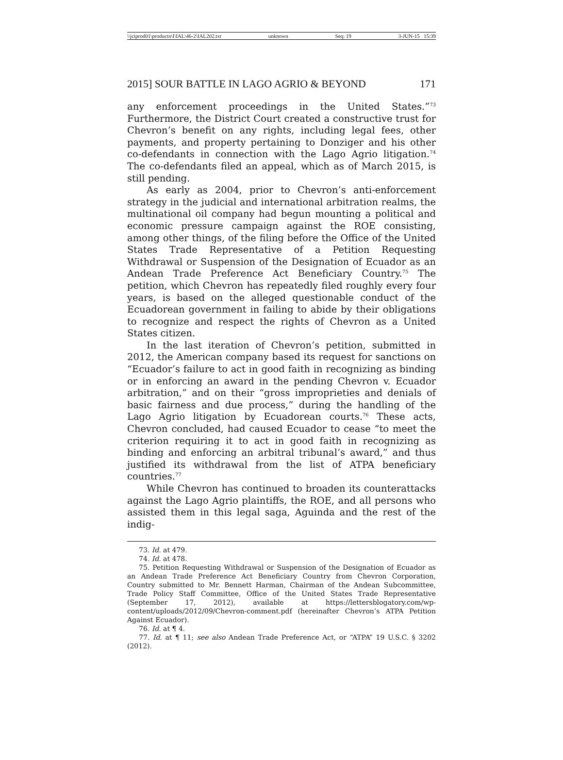\\jciprod01\productn\I\IAL\46-2\IAL202.txt unknown Seq: 19 3-JUN-15 15:39
2015] SOUR BATTLE IN LAGO AGRIO & BEYOND 171
any enforcement proceedings in the United States.”<sup>73</sup> Furthermore, the District Court created a constructive trust for Chevron’s benefit on any rights, including legal fees, other payments, and property pertaining to Donziger and his other co-defendants in connection with the Lago Agrio litigation.<sup>74</sup> The co-defendants filed an appeal, which as of March 2015, is still pending.
As early as 2004, prior to Chevron’s anti-enforcement strategy in the judicial and international arbitration realms, the multinational oil company had begun mounting a political and economic pressure campaign against the ROE consisting, among other things, of the filing before the Office of the United States Trade Representative of a Petition Requesting Withdrawal or Suspension of the Designation of Ecuador as an Andean Trade Preference Act Beneficiary Country.<sup>75</sup> The petition, which Chevron has repeatedly filed roughly every four years, is based on the alleged questionable conduct of the Ecuadorean government in failing to abide by their obligations to recognize and respect the rights of Chevron as a United States citizen.
In the last iteration of Chevron’s petition, submitted in 2012, the American company based its request for sanctions on “Ecuador’s failure to act in good faith in recognizing as binding or in enforcing an award in the pending Chevron v. Ecuador arbitration,” and on their “gross improprieties and denials of basic fairness and due process,” during the handling of the Lago Agrio litigation by Ecuadorean courts.<sup>76</sup> These acts, Chevron concluded, had caused Ecuador to cease “to meet the criterion requiring it to act in good faith in recognizing as binding and enforcing an arbitral tribunal’s award,” and thus justified its withdrawal from the list of ATPA beneficiary countries.<sup>77</sup>
While Chevron has continued to broaden its counterattacks against the Lago Agrio plaintiffs, the ROE, and all persons who assisted them in this legal saga, Aguinda and the rest of the indig-
73. Id. at 479.
74. Id. at 478.
75. Petition Requesting Withdrawal or Suspension of the Designation of Ecuador as an Andean Trade Preference Act Beneficiary Country from Chevron Corporation, Country submitted to Mr. Bennett Harman, Chairman of the Andean Subcommittee, Trade Policy Staff Committee, Office of the United States Trade Representative (September 17, 2012), available at https://lettersblogatory.com/wp-content/uploads/2012/09/Chevron-comment.pdf (hereinafter Chevron’s ATPA Petition Against Ecuador).
76. Id. at ¶ 4.
77. Id. at ¶ 11; see also Andean Trade Preference Act, or “ATPA” 19 U.S.C. § 3202 (2012).